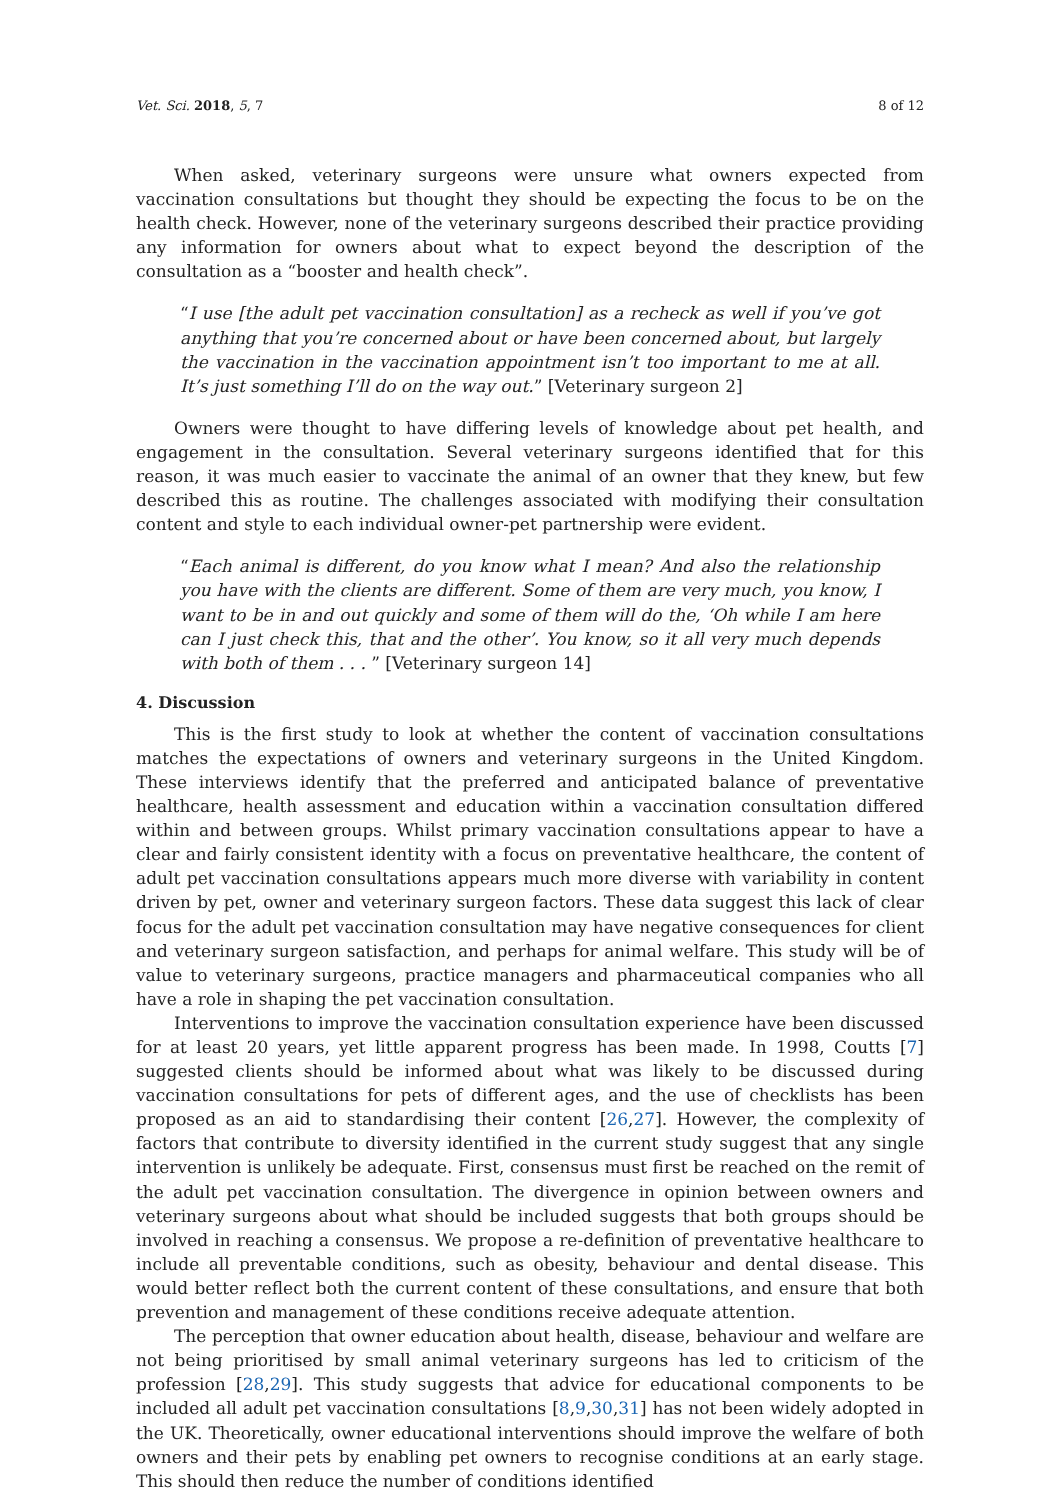Vet. Sci. 2018, 5, 7 8 of 12
When asked, veterinary surgeons were unsure what owners expected from vaccination consultations but thought they should be expecting the focus to be on the health check. However, none of the veterinary surgeons described their practice providing any information for owners about what to expect beyond the description of the consultation as a “booster and health check”.
“I use [the adult pet vaccination consultation] as a recheck as well if you’ve got anything that you’re concerned about or have been concerned about, but largely the vaccination in the vaccination appointment isn’t too important to me at all. It’s just something I’ll do on the way out.” [Veterinary surgeon 2]
Owners were thought to have differing levels of knowledge about pet health, and engagement in the consultation. Several veterinary surgeons identified that for this reason, it was much easier to vaccinate the animal of an owner that they knew, but few described this as routine. The challenges associated with modifying their consultation content and style to each individual owner-pet partnership were evident.
“Each animal is different, do you know what I mean? And also the relationship you have with the clients are different. Some of them are very much, you know, I want to be in and out quickly and some of them will do the, ‘Oh while I am here can I just check this, that and the other’. You know, so it all very much depends with both of them . . . ” [Veterinary surgeon 14]
4. Discussion
This is the first study to look at whether the content of vaccination consultations matches the expectations of owners and veterinary surgeons in the United Kingdom. These interviews identify that the preferred and anticipated balance of preventative healthcare, health assessment and education within a vaccination consultation differed within and between groups. Whilst primary vaccination consultations appear to have a clear and fairly consistent identity with a focus on preventative healthcare, the content of adult pet vaccination consultations appears much more diverse with variability in content driven by pet, owner and veterinary surgeon factors. These data suggest this lack of clear focus for the adult pet vaccination consultation may have negative consequences for client and veterinary surgeon satisfaction, and perhaps for animal welfare. This study will be of value to veterinary surgeons, practice managers and pharmaceutical companies who all have a role in shaping the pet vaccination consultation.
Interventions to improve the vaccination consultation experience have been discussed for at least 20 years, yet little apparent progress has been made. In 1998, Coutts [7] suggested clients should be informed about what was likely to be discussed during vaccination consultations for pets of different ages, and the use of checklists has been proposed as an aid to standardising their content [26,27]. However, the complexity of factors that contribute to diversity identified in the current study suggest that any single intervention is unlikely be adequate. First, consensus must first be reached on the remit of the adult pet vaccination consultation. The divergence in opinion between owners and veterinary surgeons about what should be included suggests that both groups should be involved in reaching a consensus. We propose a re-definition of preventative healthcare to include all preventable conditions, such as obesity, behaviour and dental disease. This would better reflect both the current content of these consultations, and ensure that both prevention and management of these conditions receive adequate attention.
The perception that owner education about health, disease, behaviour and welfare are not being prioritised by small animal veterinary surgeons has led to criticism of the profession [28,29]. This study suggests that advice for educational components to be included all adult pet vaccination consultations [8,9,30,31] has not been widely adopted in the UK. Theoretically, owner educational interventions should improve the welfare of both owners and their pets by enabling pet owners to recognise conditions at an early stage. This should then reduce the number of conditions identified